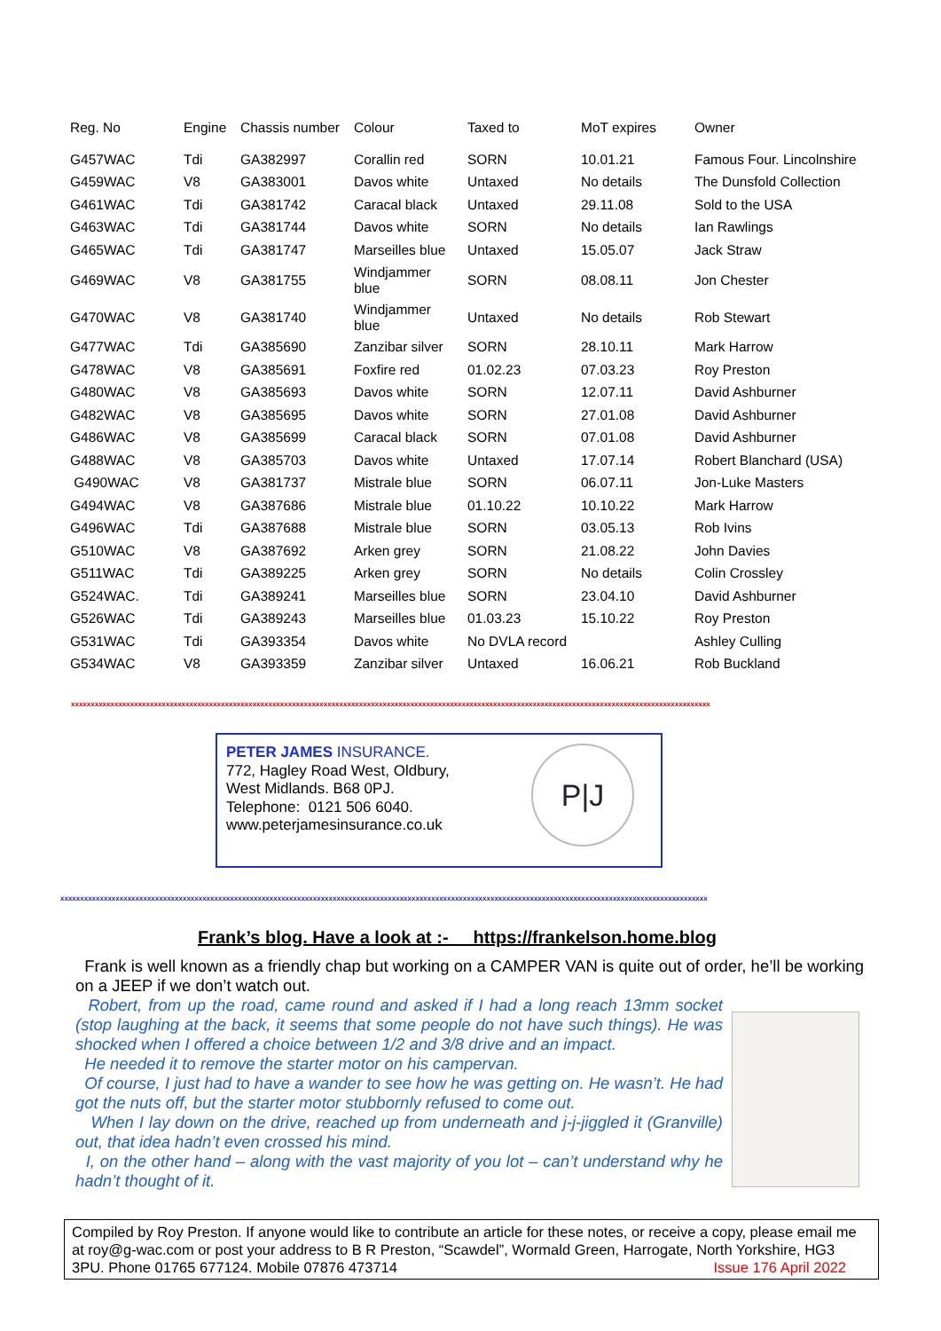| Reg. No | Engine | Chassis number | Colour | Taxed to | MoT expires | Owner |
| --- | --- | --- | --- | --- | --- | --- |
| G457WAC | Tdi | GA382997 | Corallin red | SORN | 10.01.21 | Famous Four. Lincolnshire |
| G459WAC | V8 | GA383001 | Davos white | Untaxed | No details | The Dunsfold Collection |
| G461WAC | Tdi | GA381742 | Caracal black | Untaxed | 29.11.08 | Sold to the USA |
| G463WAC | Tdi | GA381744 | Davos white | SORN | No details | Ian Rawlings |
| G465WAC | Tdi | GA381747 | Marseilles blue | Untaxed | 15.05.07 | Jack Straw |
| G469WAC | V8 | GA381755 | Windjammer blue | SORN | 08.08.11 | Jon Chester |
| G470WAC | V8 | GA381740 | Windjammer blue | Untaxed | No details | Rob Stewart |
| G477WAC | Tdi | GA385690 | Zanzibar silver | SORN | 28.10.11 | Mark Harrow |
| G478WAC | V8 | GA385691 | Foxfire red | 01.02.23 | 07.03.23 | Roy Preston |
| G480WAC | V8 | GA385693 | Davos white | SORN | 12.07.11 | David Ashburner |
| G482WAC | V8 | GA385695 | Davos white | SORN | 27.01.08 | David Ashburner |
| G486WAC | V8 | GA385699 | Caracal black | SORN | 07.01.08 | David Ashburner |
| G488WAC | V8 | GA385703 | Davos white | Untaxed | 17.07.14 | Robert Blanchard (USA) |
| G490WAC | V8 | GA381737 | Mistrale blue | SORN | 06.07.11 | Jon-Luke Masters |
| G494WAC | V8 | GA387686 | Mistrale blue | 01.10.22 | 10.10.22 | Mark Harrow |
| G496WAC | Tdi | GA387688 | Mistrale blue | SORN | 03.05.13 | Rob Ivins |
| G510WAC | V8 | GA387692 | Arken grey | SORN | 21.08.22 | John Davies |
| G511WAC | Tdi | GA389225 | Arken grey | SORN | No details | Colin Crossley |
| G524WAC. | Tdi | GA389241 | Marseilles blue | SORN | 23.04.10 | David Ashburner |
| G526WAC | Tdi | GA389243 | Marseilles blue | 01.03.23 | 15.10.22 | Roy Preston |
| G531WAC | Tdi | GA393354 | Davos white | No DVLA record | | Ashley Culling |
| G534WAC | V8 | GA393359 | Zanzibar silver | Untaxed | 16.06.21 | Rob Buckland |
xxxxxxxxxxxxxxxxxxxxxxxxxxxxxxxxxxxxxxxxxxxxxxxxxxxxxxxxxxxxxxxxxxxxxxxxxxxxxxxxxxxxxxxxxxxxxxxxxxxxxxxxxxxxxxxxxxxxxxxxxxxxxxxxxxxxxxxxxxxxxxxxxxxxxxxxxxxxxxxxxx
PETER JAMES INSURANCE.
772, Hagley Road West, Oldbury,
West Midlands. B68 0PJ.
Telephone: 0121 506 6040.
www.peterjamesinsurance.co.uk
P|J
xxxxxxxxxxxxxxxxxxxxxxxxxxxxxxxxxxxxxxxxxxxxxxxxxxxxxxxxxxxxxxxxxxxxxxxxxxxxxxxxxxxxxxxxxxxxxxxxxxxxxxxxxxxxxxxxxxxxxxxxxxxxxxxxxxxxxxxxxxxxxxxxxxxxxxxxxxxxxxxxxxxx
Frank’s blog. Have a look at :- https://frankelson.home.blog
Frank is well known as a friendly chap but working on a CAMPER VAN is quite out of order, he’ll be working on a JEEP if we don’t watch out.
Robert, from up the road, came round and asked if I had a long reach 13mm socket (stop laughing at the back, it seems that some people do not have such things). He was shocked when I offered a choice between 1/2 and 3/8 drive and an impact.
He needed it to remove the starter motor on his campervan.
Of course, I just had to have a wander to see how he was getting on. He wasn’t. He had got the nuts off, but the starter motor stubbornly refused to come out.
When I lay down on the drive, reached up from underneath and j-j-jiggled it (Granville) out, that idea hadn’t even crossed his mind.
I, on the other hand – along with the vast majority of you lot – can’t understand why he hadn’t thought of it.
Compiled by Roy Preston. If anyone would like to contribute an article for these notes, or receive a copy, please email me at roy@g-wac.com or post your address to B R Preston, “Scawdel”, Wormald Green, Harrogate, North Yorkshire, HG3 3PU. Phone 01765 677124. Mobile 07876 473714 Issue 176 April 2022